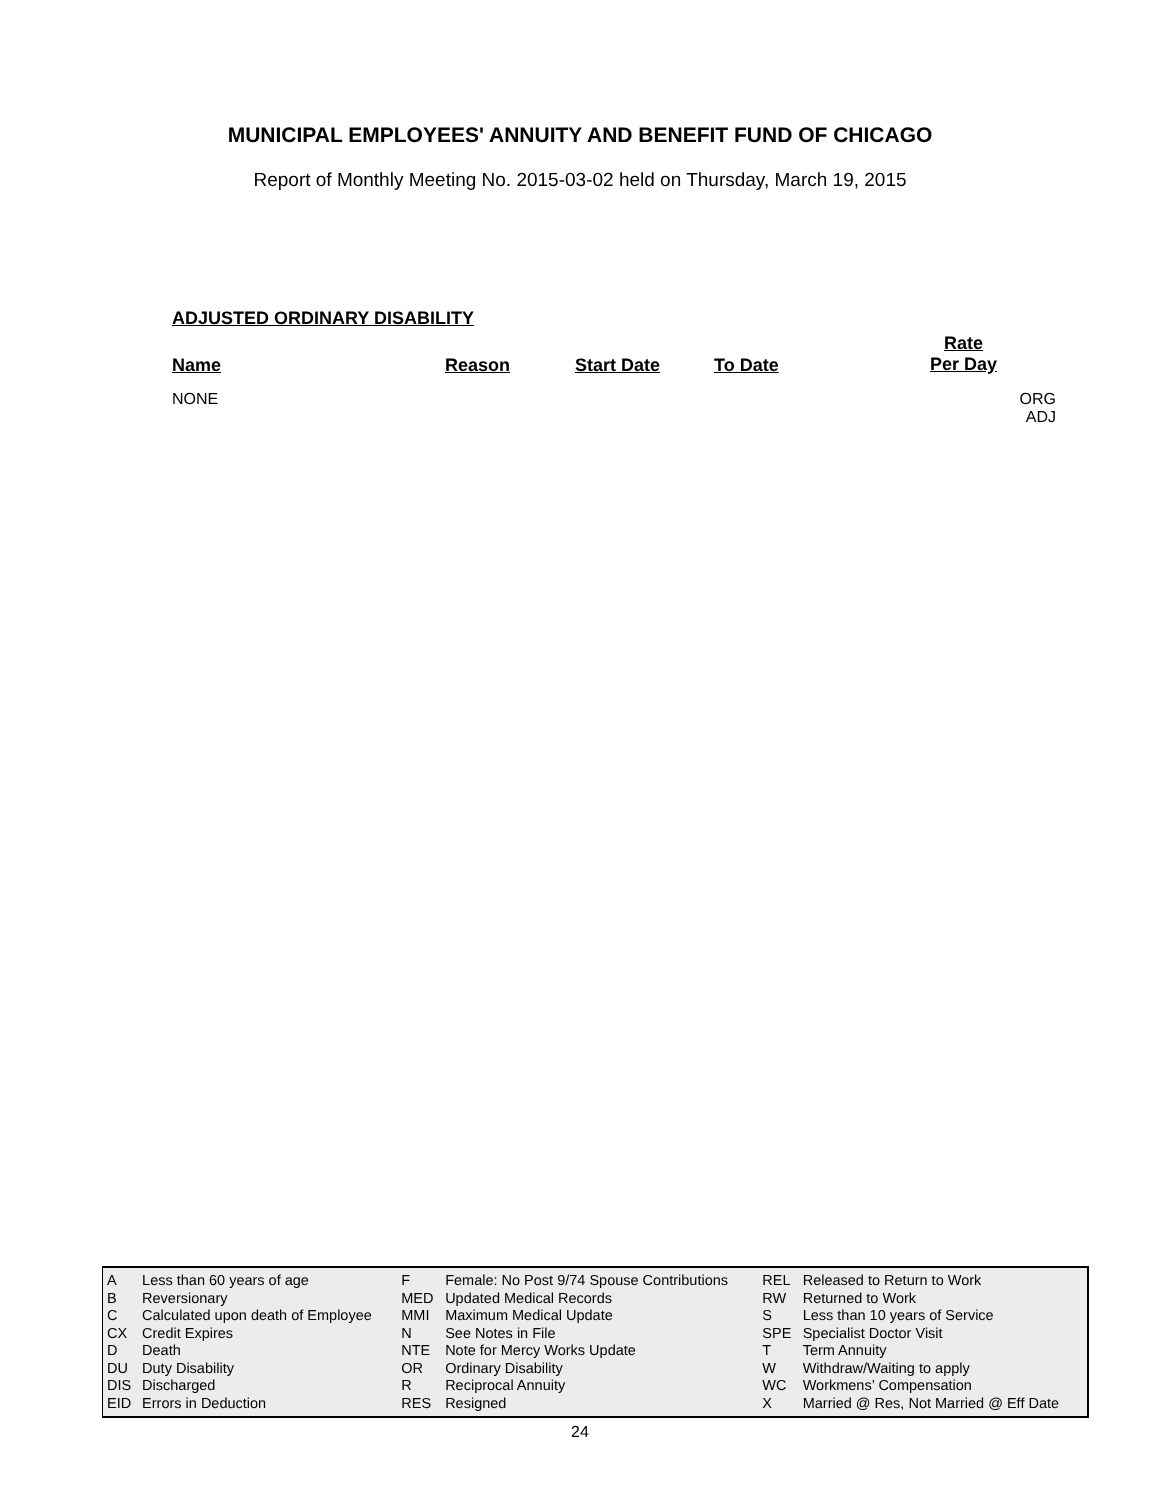MUNICIPAL EMPLOYEES' ANNUITY AND BENEFIT FUND OF CHICAGO
Report of Monthly Meeting No. 2015-03-02 held on Thursday, March 19, 2015
ADJUSTED ORDINARY DISABILITY
Name Reason Start Date To Date
Rate
Per Day
NONE ORG
ADJ
| A | Less than 60 years of age | F | Female: No Post 9/74 Spouse Contributions | REL | Released to Return to Work |
| B | Reversionary | MED | Updated Medical Records | RW | Returned to Work |
| C | Calculated upon death of Employee | MMI | Maximum Medical Update | S | Less than 10 years of Service |
| CX | Credit Expires | N | See Notes in File | SPE | Specialist Doctor Visit |
| D | Death | NTE | Note for Mercy Works Update | T | Term Annuity |
| DU | Duty Disability | OR | Ordinary Disability | W | Withdraw/Waiting to apply |
| DIS | Discharged | R | Reciprocal Annuity | WC | Workmens’ Compensation |
| EID | Errors in Deduction | RES | Resigned | X | Married @ Res, Not Married @ Eff Date |
24